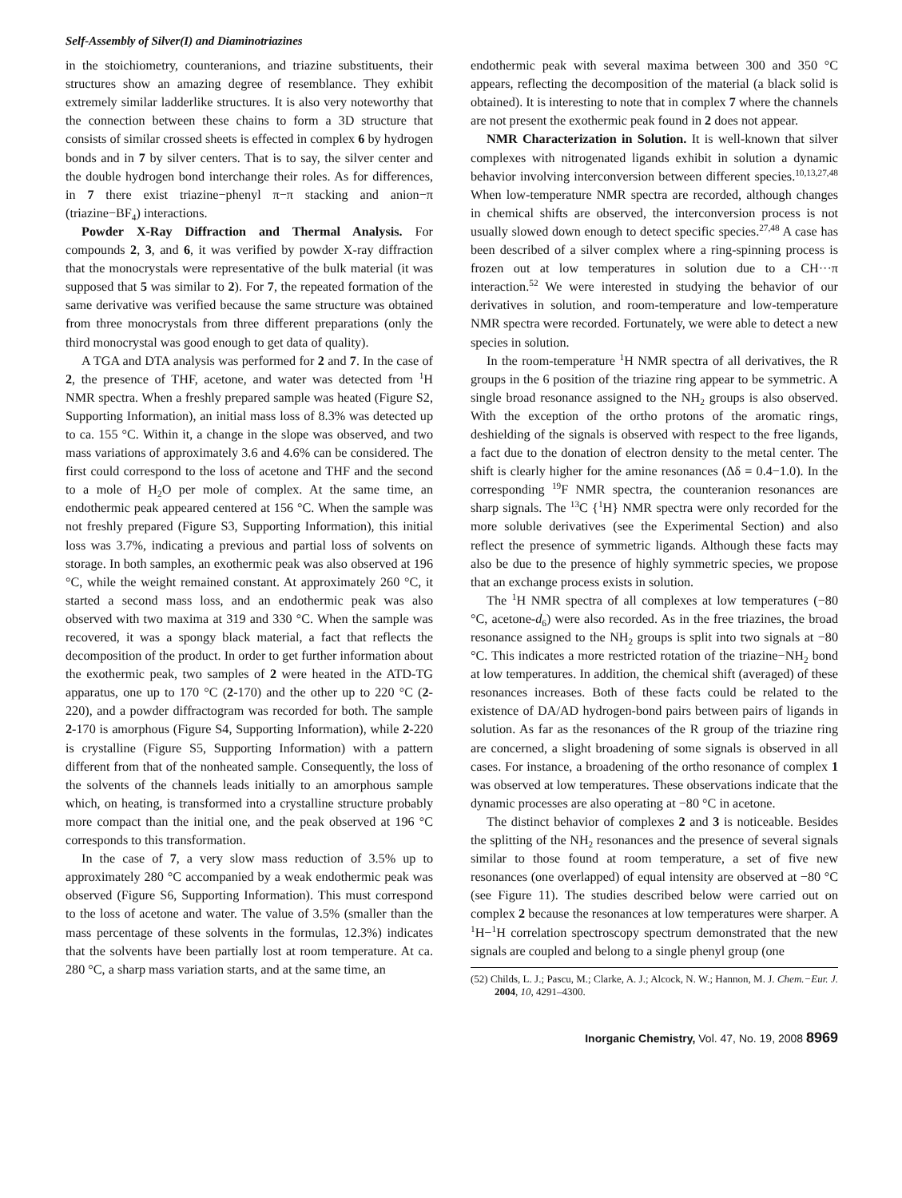Self-Assembly of Silver(I) and Diaminotriazines
in the stoichiometry, counteranions, and triazine substituents, their structures show an amazing degree of resemblance. They exhibit extremely similar ladderlike structures. It is also very noteworthy that the connection between these chains to form a 3D structure that consists of similar crossed sheets is effected in complex 6 by hydrogen bonds and in 7 by silver centers. That is to say, the silver center and the double hydrogen bond interchange their roles. As for differences, in 7 there exist triazine−phenyl π−π stacking and anion−π (triazine−BF<sub>4</sub>) interactions.
Powder X-Ray Diffraction and Thermal Analysis. For compounds 2, 3, and 6, it was verified by powder X-ray diffraction that the monocrystals were representative of the bulk material (it was supposed that 5 was similar to 2). For 7, the repeated formation of the same derivative was verified because the same structure was obtained from three monocrystals from three different preparations (only the third monocrystal was good enough to get data of quality).
A TGA and DTA analysis was performed for 2 and 7. In the case of 2, the presence of THF, acetone, and water was detected from <sup>1</sup>H NMR spectra. When a freshly prepared sample was heated (Figure S2, Supporting Information), an initial mass loss of 8.3% was detected up to ca. 155 °C. Within it, a change in the slope was observed, and two mass variations of approximately 3.6 and 4.6% can be considered. The first could correspond to the loss of acetone and THF and the second to a mole of H<sub>2</sub>O per mole of complex. At the same time, an endothermic peak appeared centered at 156 °C. When the sample was not freshly prepared (Figure S3, Supporting Information), this initial loss was 3.7%, indicating a previous and partial loss of solvents on storage. In both samples, an exothermic peak was also observed at 196 °C, while the weight remained constant. At approximately 260 °C, it started a second mass loss, and an endothermic peak was also observed with two maxima at 319 and 330 °C. When the sample was recovered, it was a spongy black material, a fact that reflects the decomposition of the product. In order to get further information about the exothermic peak, two samples of 2 were heated in the ATD-TG apparatus, one up to 170 °C (2-170) and the other up to 220 °C (2-220), and a powder diffractogram was recorded for both. The sample 2-170 is amorphous (Figure S4, Supporting Information), while 2-220 is crystalline (Figure S5, Supporting Information) with a pattern different from that of the nonheated sample. Consequently, the loss of the solvents of the channels leads initially to an amorphous sample which, on heating, is transformed into a crystalline structure probably more compact than the initial one, and the peak observed at 196 °C corresponds to this transformation.
In the case of 7, a very slow mass reduction of 3.5% up to approximately 280 °C accompanied by a weak endothermic peak was observed (Figure S6, Supporting Information). This must correspond to the loss of acetone and water. The value of 3.5% (smaller than the mass percentage of these solvents in the formulas, 12.3%) indicates that the solvents have been partially lost at room temperature. At ca. 280 °C, a sharp mass variation starts, and at the same time, an
endothermic peak with several maxima between 300 and 350 °C appears, reflecting the decomposition of the material (a black solid is obtained). It is interesting to note that in complex 7 where the channels are not present the exothermic peak found in 2 does not appear.
NMR Characterization in Solution. It is well-known that silver complexes with nitrogenated ligands exhibit in solution a dynamic behavior involving interconversion between different species.<sup>10,13,27,48</sup> When low-temperature NMR spectra are recorded, although changes in chemical shifts are observed, the interconversion process is not usually slowed down enough to detect specific species.<sup>27,48</sup> A case has been described of a silver complex where a ring-spinning process is frozen out at low temperatures in solution due to a CH···π interaction.<sup>52</sup> We were interested in studying the behavior of our derivatives in solution, and room-temperature and low-temperature NMR spectra were recorded. Fortunately, we were able to detect a new species in solution.
In the room-temperature <sup>1</sup>H NMR spectra of all derivatives, the R groups in the 6 position of the triazine ring appear to be symmetric. A single broad resonance assigned to the NH<sub>2</sub> groups is also observed. With the exception of the ortho protons of the aromatic rings, deshielding of the signals is observed with respect to the free ligands, a fact due to the donation of electron density to the metal center. The shift is clearly higher for the amine resonances (Δδ = 0.4−1.0). In the corresponding <sup>19</sup>F NMR spectra, the counteranion resonances are sharp signals. The <sup>13</sup>C {<sup>1</sup>H} NMR spectra were only recorded for the more soluble derivatives (see the Experimental Section) and also reflect the presence of symmetric ligands. Although these facts may also be due to the presence of highly symmetric species, we propose that an exchange process exists in solution.
The <sup>1</sup>H NMR spectra of all complexes at low temperatures (−80 °C, acetone-d<sub>6</sub>) were also recorded. As in the free triazines, the broad resonance assigned to the NH<sub>2</sub> groups is split into two signals at −80 °C. This indicates a more restricted rotation of the triazine−NH<sub>2</sub> bond at low temperatures. In addition, the chemical shift (averaged) of these resonances increases. Both of these facts could be related to the existence of DA/AD hydrogen-bond pairs between pairs of ligands in solution. As far as the resonances of the R group of the triazine ring are concerned, a slight broadening of some signals is observed in all cases. For instance, a broadening of the ortho resonance of complex 1 was observed at low temperatures. These observations indicate that the dynamic processes are also operating at −80 °C in acetone.
The distinct behavior of complexes 2 and 3 is noticeable. Besides the splitting of the NH<sub>2</sub> resonances and the presence of several signals similar to those found at room temperature, a set of five new resonances (one overlapped) of equal intensity are observed at −80 °C (see Figure 11). The studies described below were carried out on complex 2 because the resonances at low temperatures were sharper. A <sup>1</sup>H−<sup>1</sup>H correlation spectroscopy spectrum demonstrated that the new signals are coupled and belong to a single phenyl group (one
(52) Childs, L. J.; Pascu, M.; Clarke, A. J.; Alcock, N. W.; Hannon, M. J. Chem.−Eur. J. 2004, 10, 4291–4300.
Inorganic Chemistry, Vol. 47, No. 19, 2008 8969